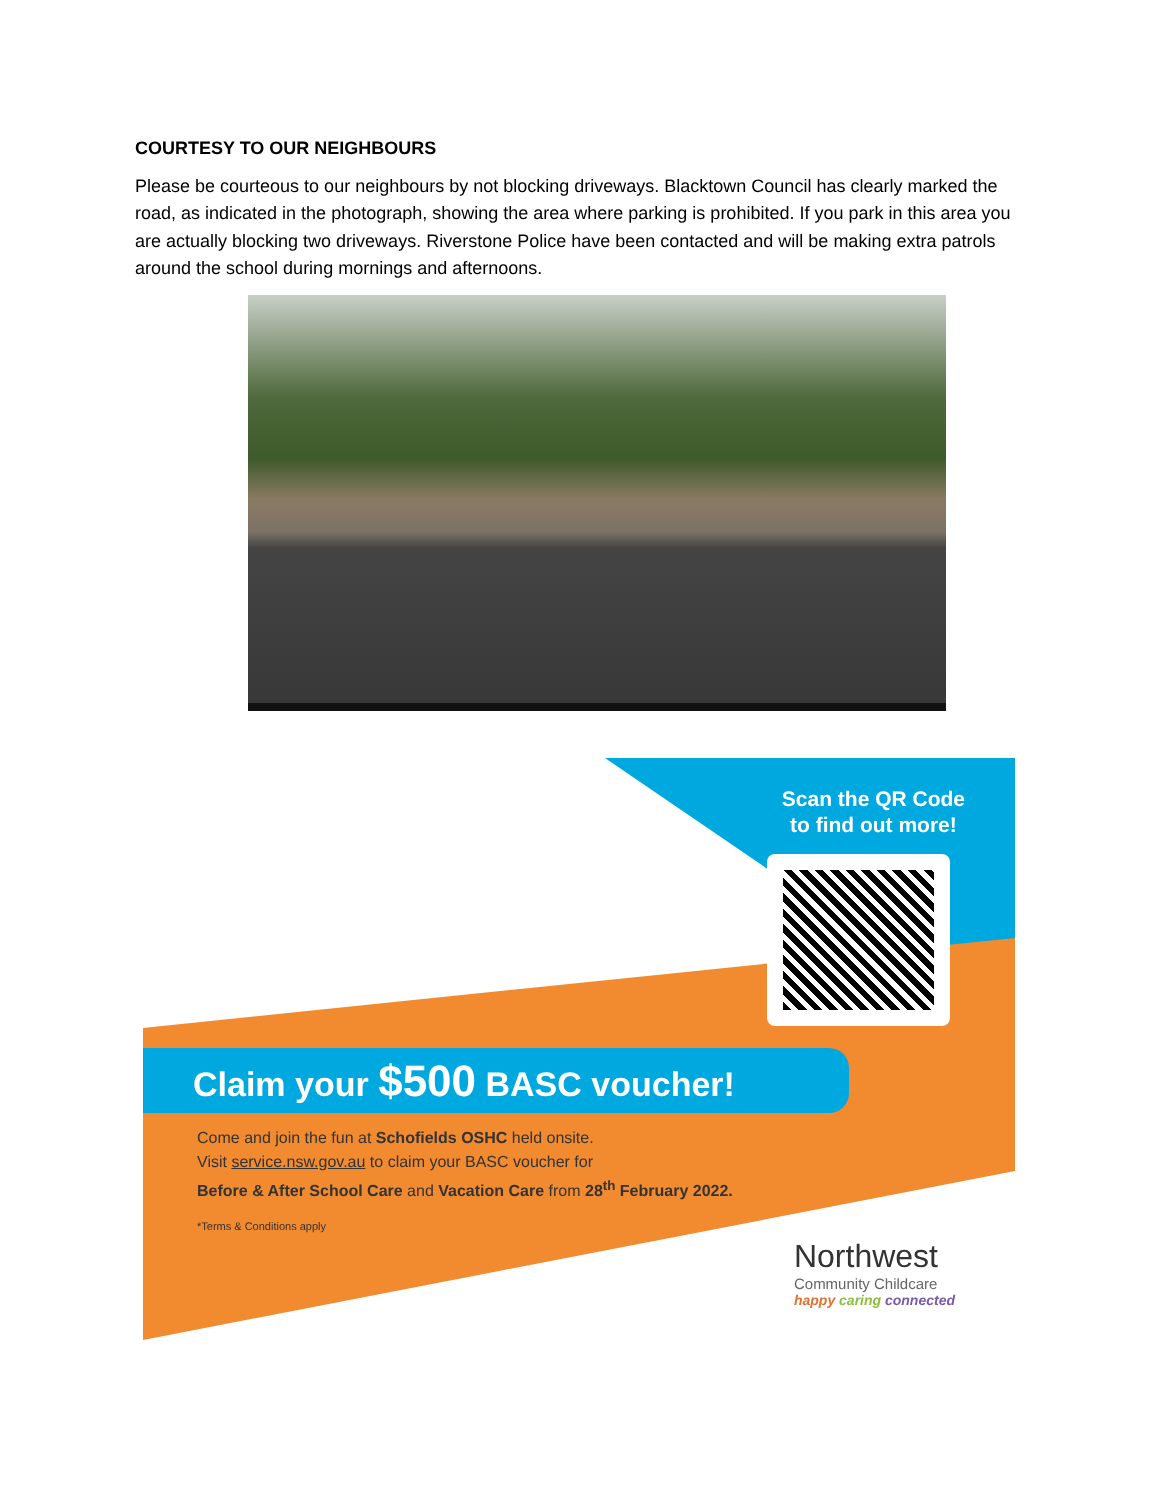COURTESY TO OUR NEIGHBOURS
Please be courteous to our neighbours by not blocking driveways. Blacktown Council has clearly marked the road, as indicated in the photograph, showing the area where parking is prohibited. If you park in this area you are actually blocking two driveways. Riverstone Police have been contacted and will be making extra patrols around the school during mornings and afternoons.
Scan the QR Code
to find out more!
Claim your $500 BASC voucher!
Come and join the fun at Schofields OSHC held onsite.
Visit service.nsw.gov.au to claim your BASC voucher for
Before & After School Care and Vacation Care from 28<sup>th</sup> February 2022.
*Terms & Conditions apply
Northwest
Community Childcare
happy caring connected